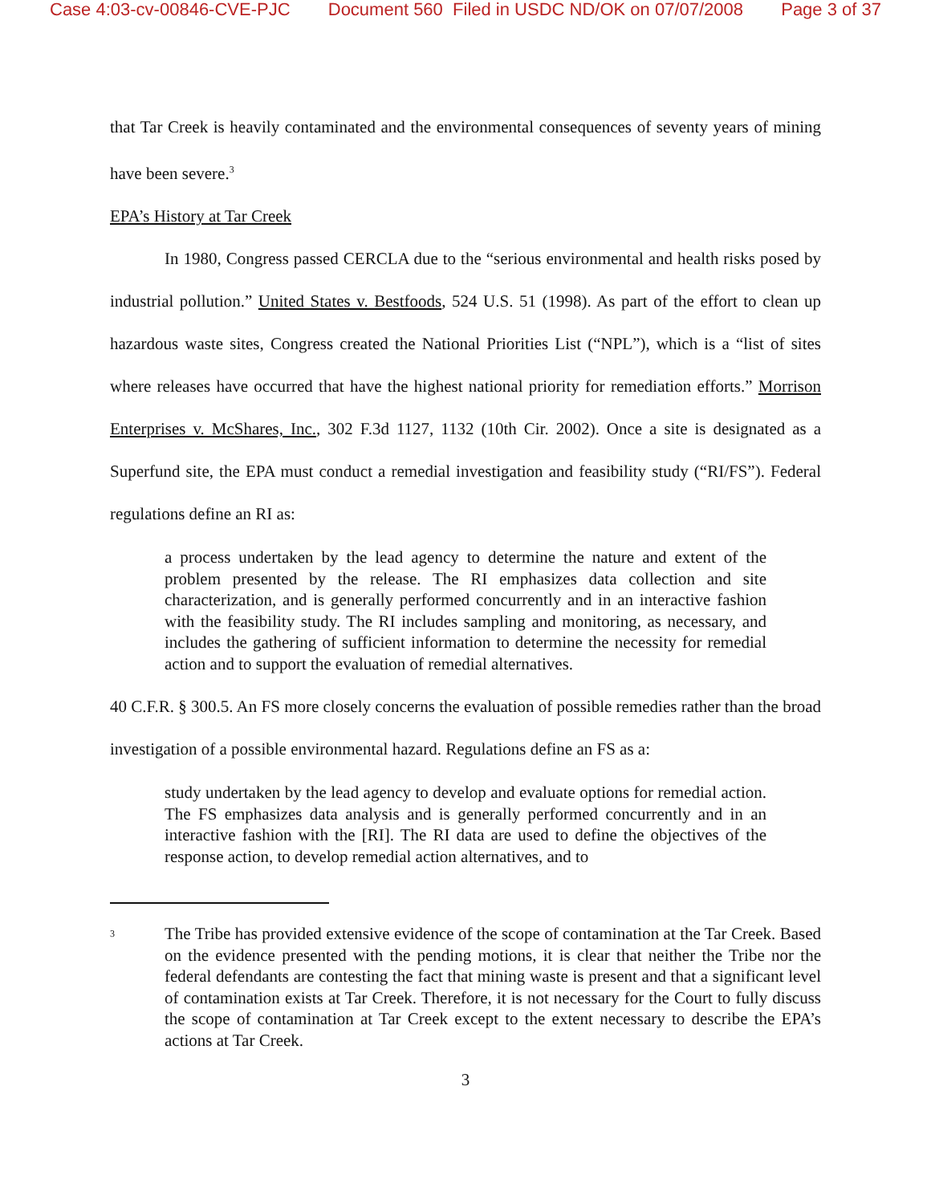Case 4:03-cv-00846-CVE-PJC Document 560 Filed in USDC ND/OK on 07/07/2008 Page 3 of 37
that Tar Creek is heavily contaminated and the environmental consequences of seventy years of mining have been severe.<sup>3</sup>
EPA’s History at Tar Creek
In 1980, Congress passed CERCLA due to the “serious environmental and health risks posed by industrial pollution.” United States v. Bestfoods, 524 U.S. 51 (1998). As part of the effort to clean up hazardous waste sites, Congress created the National Priorities List (“NPL”), which is a “list of sites where releases have occurred that have the highest national priority for remediation efforts.” Morrison Enterprises v. McShares, Inc., 302 F.3d 1127, 1132 (10th Cir. 2002). Once a site is designated as a Superfund site, the EPA must conduct a remedial investigation and feasibility study (“RI/FS”). Federal regulations define an RI as:
a process undertaken by the lead agency to determine the nature and extent of the problem presented by the release. The RI emphasizes data collection and site characterization, and is generally performed concurrently and in an interactive fashion with the feasibility study. The RI includes sampling and monitoring, as necessary, and includes the gathering of sufficient information to determine the necessity for remedial action and to support the evaluation of remedial alternatives.
40 C.F.R. § 300.5. An FS more closely concerns the evaluation of possible remedies rather than the broad investigation of a possible environmental hazard. Regulations define an FS as a:
study undertaken by the lead agency to develop and evaluate options for remedial action. The FS emphasizes data analysis and is generally performed concurrently and in an interactive fashion with the [RI]. The RI data are used to define the objectives of the response action, to develop remedial action alternatives, and to
<sup>3</sup>
The Tribe has provided extensive evidence of the scope of contamination at the Tar Creek. Based on the evidence presented with the pending motions, it is clear that neither the Tribe nor the federal defendants are contesting the fact that mining waste is present and that a significant level of contamination exists at Tar Creek. Therefore, it is not necessary for the Court to fully discuss the scope of contamination at Tar Creek except to the extent necessary to describe the EPA’s actions at Tar Creek.
3